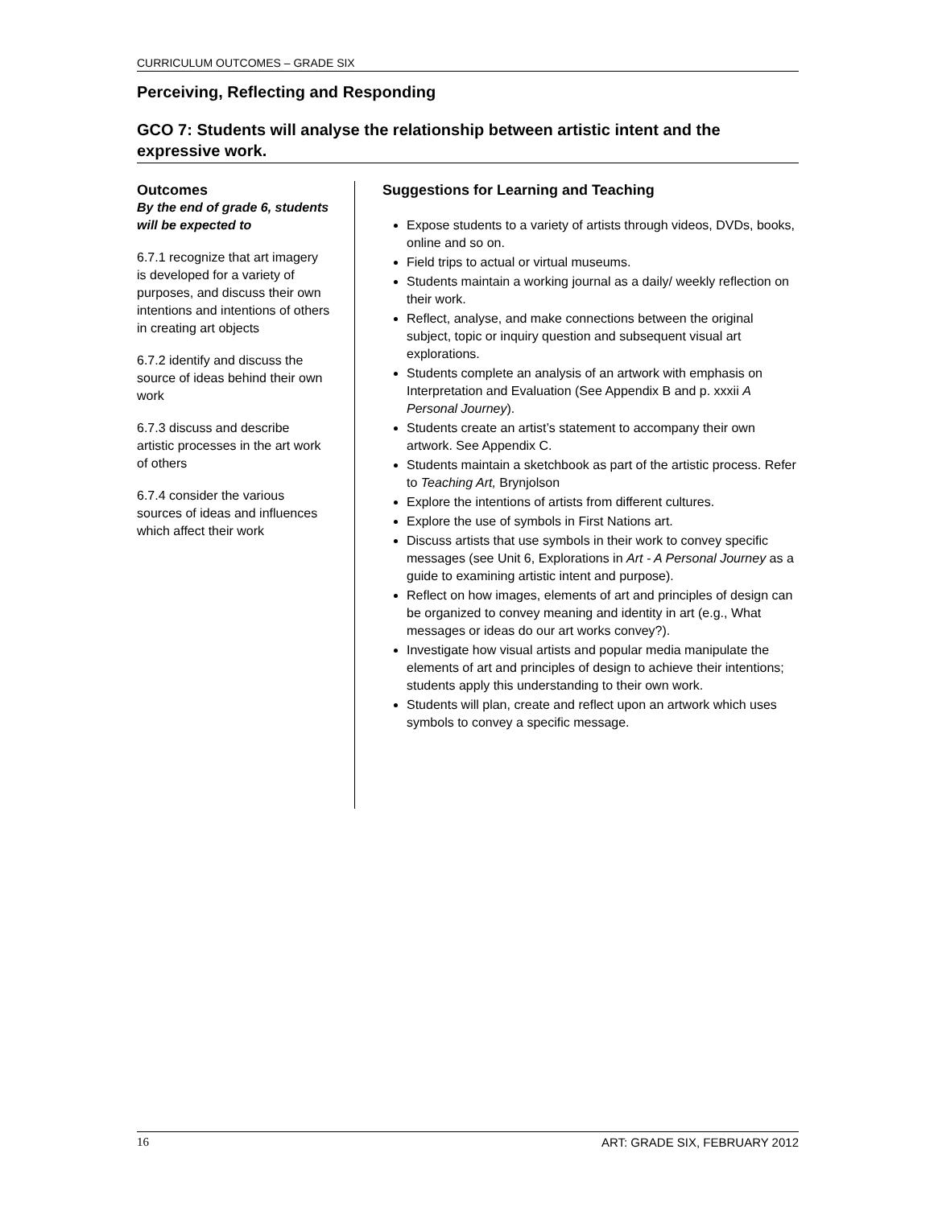CURRICULUM OUTCOMES – GRADE SIX
Perceiving, Reflecting and Responding
GCO 7: Students will analyse the relationship between artistic intent and the expressive work.
Outcomes
By the end of grade 6, students will be expected to
6.7.1 recognize that art imagery is developed for a variety of purposes, and discuss their own intentions and intentions of others in creating art objects
6.7.2 identify and discuss the source of ideas behind their own work
6.7.3 discuss and describe artistic processes in the art work of others
6.7.4 consider the various sources of ideas and influences which affect their work
Suggestions for Learning and Teaching
Expose students to a variety of artists through videos, DVDs, books, online and so on.
Field trips to actual or virtual museums.
Students maintain a working journal as a daily/ weekly reflection on their work.
Reflect, analyse, and make connections between the original subject, topic or inquiry question and subsequent visual art explorations.
Students complete an analysis of an artwork with emphasis on Interpretation and Evaluation (See Appendix B and p. xxxii A Personal Journey).
Students create an artist’s statement to accompany their own artwork. See Appendix C.
Students maintain a sketchbook as part of the artistic process. Refer to Teaching Art, Brynjolson
Explore the intentions of artists from different cultures.
Explore the use of symbols in First Nations art.
Discuss artists that use symbols in their work to convey specific messages (see Unit 6, Explorations in Art - A Personal Journey as a guide to examining artistic intent and purpose).
Reflect on how images, elements of art and principles of design can be organized to convey meaning and identity in art (e.g., What messages or ideas do our art works convey?).
Investigate how visual artists and popular media manipulate the elements of art and principles of design to achieve their intentions; students apply this understanding to their own work.
Students will plan, create and reflect upon an artwork which uses symbols to convey a specific message.
16 ART: GRADE SIX, FEBRUARY 2012